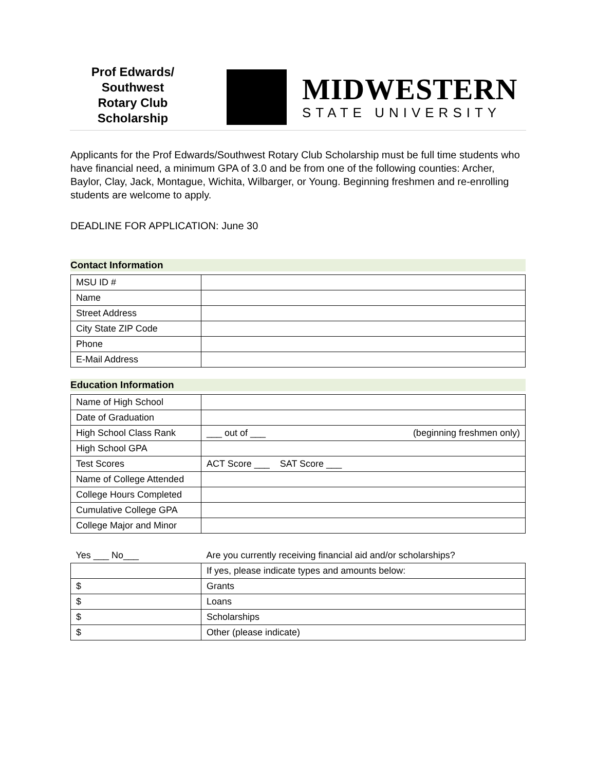Prof Edwards/
Southwest
Rotary Club
Scholarship
MIDWESTERN
STATE UNIVERSITY
Applicants for the Prof Edwards/Southwest Rotary Club Scholarship must be full time students who have financial need, a minimum GPA of 3.0 and be from one of the following counties: Archer, Baylor, Clay, Jack, Montague, Wichita, Wilbarger, or Young. Beginning freshmen and re-enrolling students are welcome to apply.
DEADLINE FOR APPLICATION: June 30
Contact Information
| MSU ID # | |
| Name | |
| Street Address | |
| City State ZIP Code | |
| Phone | |
| E-Mail Address | |
Education Information
| Name of High School | |
| Date of Graduation | |
| High School Class Rank | ___ out of ___ (beginning freshmen only) |
| High School GPA | |
| Test Scores | ACT Score ___ SAT Score ___ |
| Name of College Attended | |
| College Hours Completed | |
| Cumulative College GPA | |
| College Major and Minor | |
| Yes ___ No___ | Are you currently receiving financial aid and/or scholarships? |
| | If yes, please indicate types and amounts below: |
| $ | Grants |
| $ | Loans |
| $ | Scholarships |
| $ | Other (please indicate) |